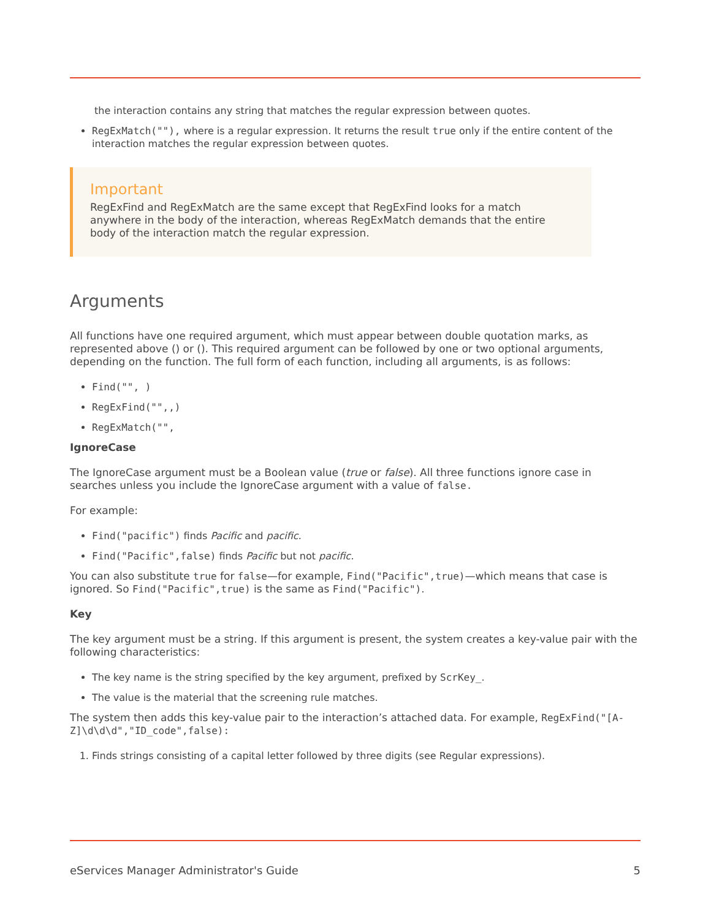the interaction contains any string that matches the regular expression between quotes.
RegExMatch(""), where is a regular expression. It returns the result true only if the entire content of the interaction matches the regular expression between quotes.
Important
RegExFind and RegExMatch are the same except that RegExFind looks for a match anywhere in the body of the interaction, whereas RegExMatch demands that the entire body of the interaction match the regular expression.
Arguments
All functions have one required argument, which must appear between double quotation marks, as represented above () or (). This required argument can be followed by one or two optional arguments, depending on the function. The full form of each function, including all arguments, is as follows:
Find("", )
RegExFind("",,)
RegExMatch("",
IgnoreCase
The IgnoreCase argument must be a Boolean value (true or false). All three functions ignore case in searches unless you include the IgnoreCase argument with a value of false.
For example:
Find("pacific") finds Pacific and pacific.
Find("Pacific",false) finds Pacific but not pacific.
You can also substitute true for false—for example, Find("Pacific",true)—which means that case is ignored. So Find("Pacific",true) is the same as Find("Pacific").
Key
The key argument must be a string. If this argument is present, the system creates a key-value pair with the following characteristics:
The key name is the string specified by the key argument, prefixed by ScrKey_.
The value is the material that the screening rule matches.
The system then adds this key-value pair to the interaction’s attached data. For example, RegExFind("[A-Z]\d\d\d","ID_code",false):
1. Finds strings consisting of a capital letter followed by three digits (see Regular expressions).
eServices Manager Administrator's Guide 5